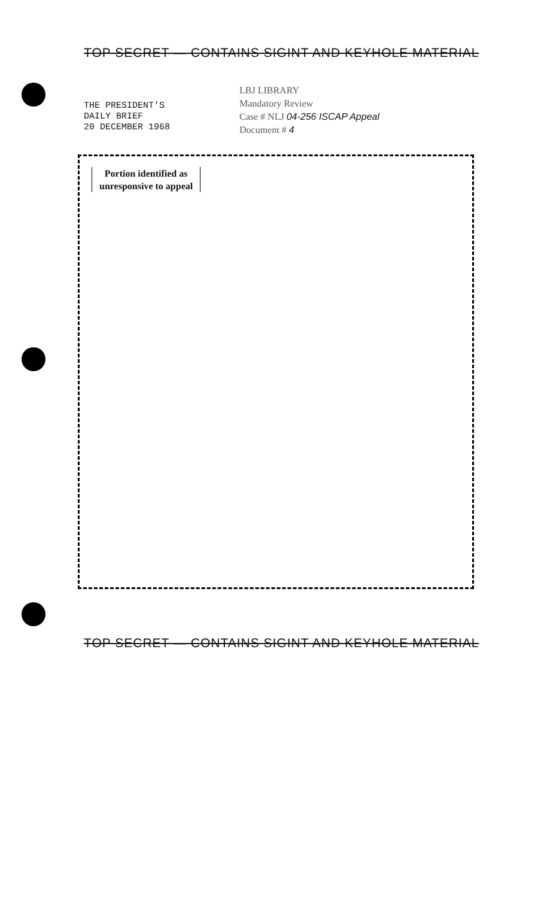TOP SECRET — CONTAINS SIGINT AND KEYHOLE MATERIAL
THE PRESIDENT'S
DAILY BRIEF
20 DECEMBER 1968
LBJ LIBRARY
Mandatory Review
Case # NLJ 04-256 ISCAP Appeal
Document # 4
Portion identified as
unresponsive to appeal
TOP SECRET — CONTAINS SIGINT AND KEYHOLE MATERIAL